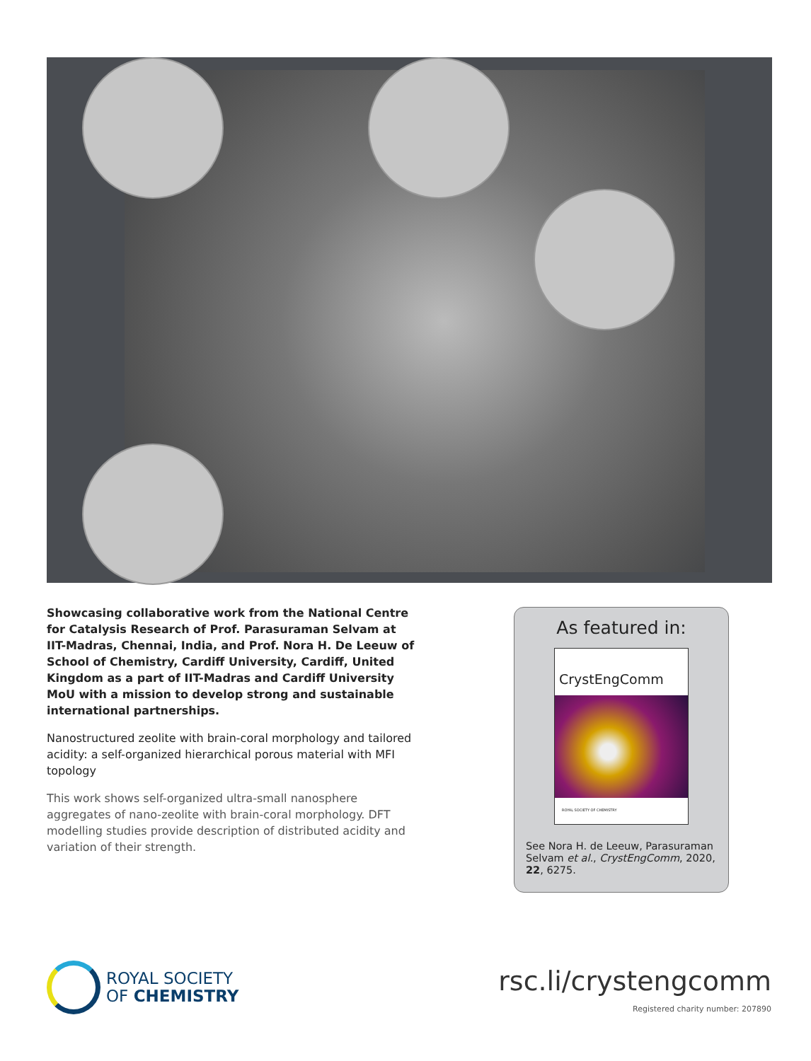Showcasing collaborative work from the National Centre for Catalysis Research of Prof. Parasuraman Selvam at IIT-Madras, Chennai, India, and Prof. Nora H. De Leeuw of School of Chemistry, Cardiff University, Cardiff, United Kingdom as a part of IIT-Madras and Cardiff University MoU with a mission to develop strong and sustainable international partnerships.
Nanostructured zeolite with brain-coral morphology and tailored acidity: a self-organized hierarchical porous material with MFI topology
This work shows self-organized ultra-small nanosphere aggregates of nano-zeolite with brain-coral morphology. DFT modelling studies provide description of distributed acidity and variation of their strength.
As featured in:
CrystEngComm
ROYAL SOCIETY OF CHEMISTRY
See Nora H. de Leeuw, Parasuraman Selvam et al., CrystEngComm, 2020, 22, 6275.
ROYAL SOCIETY
OF CHEMISTRY
rsc.li/crystengcomm
Registered charity number: 207890